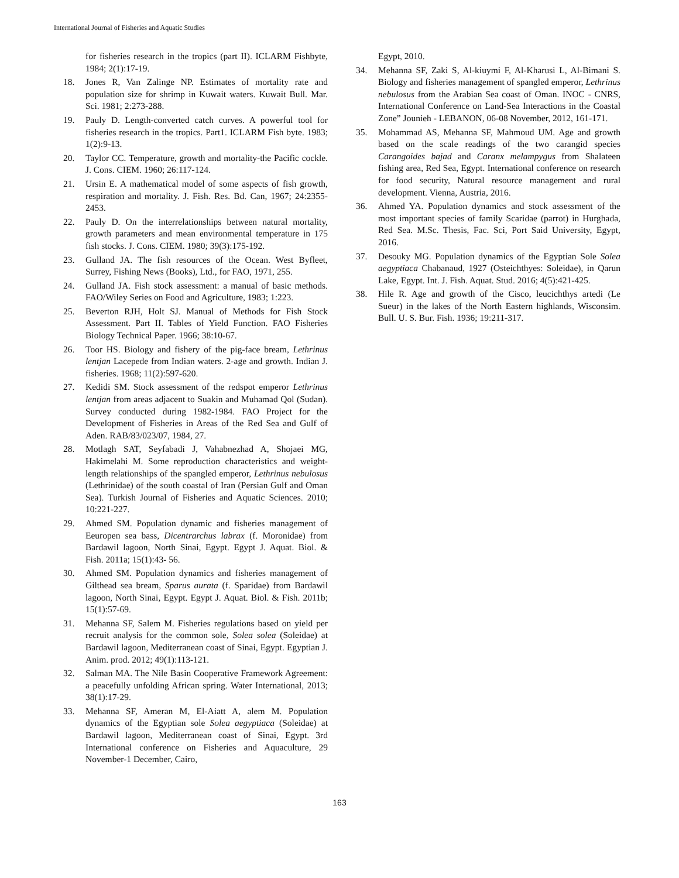International Journal of Fisheries and Aquatic Studies
for fisheries research in the tropics (part II). ICLARM Fishbyte, 1984; 2(1):17-19.
18. Jones R, Van Zalinge NP. Estimates of mortality rate and population size for shrimp in Kuwait waters. Kuwait Bull. Mar. Sci. 1981; 2:273-288.
19. Pauly D. Length-converted catch curves. A powerful tool for fisheries research in the tropics. Part1. ICLARM Fish byte. 1983; 1(2):9-13.
20. Taylor CC. Temperature, growth and mortality-the Pacific cockle. J. Cons. CIEM. 1960; 26:117-124.
21. Ursin E. A mathematical model of some aspects of fish growth, respiration and mortality. J. Fish. Res. Bd. Can, 1967; 24:2355-2453.
22. Pauly D. On the interrelationships between natural mortality, growth parameters and mean environmental temperature in 175 fish stocks. J. Cons. CIEM. 1980; 39(3):175-192.
23. Gulland JA. The fish resources of the Ocean. West Byfleet, Surrey, Fishing News (Books), Ltd., for FAO, 1971, 255.
24. Gulland JA. Fish stock assessment: a manual of basic methods. FAO/Wiley Series on Food and Agriculture, 1983; 1:223.
25. Beverton RJH, Holt SJ. Manual of Methods for Fish Stock Assessment. Part II. Tables of Yield Function. FAO Fisheries Biology Technical Paper. 1966; 38:10-67.
26. Toor HS. Biology and fishery of the pig-face bream, Lethrinus lentjan Lacepede from Indian waters. 2-age and growth. Indian J. fisheries. 1968; 11(2):597-620.
27. Kedidi SM. Stock assessment of the redspot emperor Lethrinus lentjan from areas adjacent to Suakin and Muhamad Qol (Sudan). Survey conducted during 1982-1984. FAO Project for the Development of Fisheries in Areas of the Red Sea and Gulf of Aden. RAB/83/023/07, 1984, 27.
28. Motlagh SAT, Seyfabadi J, Vahabnezhad A, Shojaei MG, Hakimelahi M. Some reproduction characteristics and weight-length relationships of the spangled emperor, Lethrinus nebulosus (Lethrinidae) of the south coastal of Iran (Persian Gulf and Oman Sea). Turkish Journal of Fisheries and Aquatic Sciences. 2010; 10:221-227.
29. Ahmed SM. Population dynamic and fisheries management of Eeuropen sea bass, Dicentrarchus labrax (f. Moronidae) from Bardawil lagoon, North Sinai, Egypt. Egypt J. Aquat. Biol. & Fish. 2011a; 15(1):43- 56.
30. Ahmed SM. Population dynamics and fisheries management of Gilthead sea bream, Sparus aurata (f. Sparidae) from Bardawil lagoon, North Sinai, Egypt. Egypt J. Aquat. Biol. & Fish. 2011b; 15(1):57-69.
31. Mehanna SF, Salem M. Fisheries regulations based on yield per recruit analysis for the common sole, Solea solea (Soleidae) at Bardawil lagoon, Mediterranean coast of Sinai, Egypt. Egyptian J. Anim. prod. 2012; 49(1):113-121.
32. Salman MA. The Nile Basin Cooperative Framework Agreement: a peacefully unfolding African spring. Water International, 2013; 38(1):17-29.
33. Mehanna SF, Ameran M, El-Aiatt A, alem M. Population dynamics of the Egyptian sole Solea aegyptiaca (Soleidae) at Bardawil lagoon, Mediterranean coast of Sinai, Egypt. 3rd International conference on Fisheries and Aquaculture, 29 November-1 December, Cairo,
Egypt, 2010.
34. Mehanna SF, Zaki S, Al-kiuymi F, Al-Kharusi L, Al-Bimani S. Biology and fisheries management of spangled emperor, Lethrinus nebulosus from the Arabian Sea coast of Oman. INOC - CNRS, International Conference on Land-Sea Interactions in the Coastal Zone” Jounieh - LEBANON, 06-08 November, 2012, 161-171.
35. Mohammad AS, Mehanna SF, Mahmoud UM. Age and growth based on the scale readings of the two carangid species Carangoides bajad and Caranx melampygus from Shalateen fishing area, Red Sea, Egypt. International conference on research for food security, Natural resource management and rural development. Vienna, Austria, 2016.
36. Ahmed YA. Population dynamics and stock assessment of the most important species of family Scaridae (parrot) in Hurghada, Red Sea. M.Sc. Thesis, Fac. Sci, Port Said University, Egypt, 2016.
37. Desouky MG. Population dynamics of the Egyptian Sole Solea aegyptiaca Chabanaud, 1927 (Osteichthyes: Soleidae), in Qarun Lake, Egypt. Int. J. Fish. Aquat. Stud. 2016; 4(5):421-425.
38. Hile R. Age and growth of the Cisco, leucichthys artedi (Le Sueur) in the lakes of the North Eastern highlands, Wisconsim. Bull. U. S. Bur. Fish. 1936; 19:211-317.
163